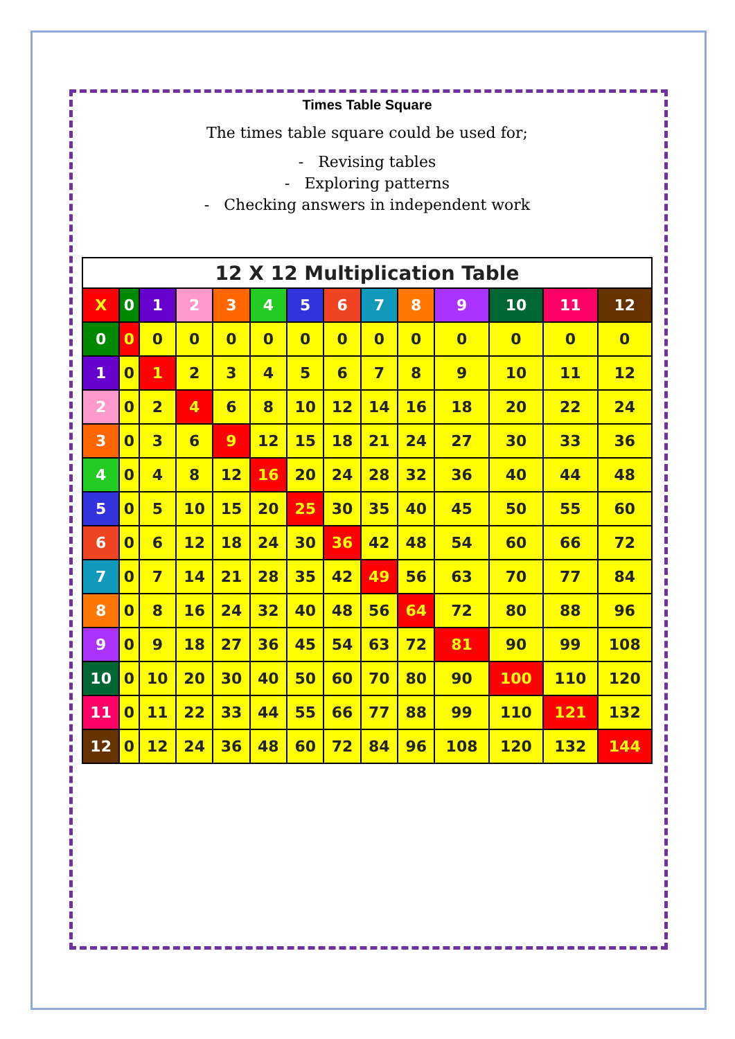Times Table Square
The times table square could be used for;
- Revising tables
- Exploring patterns
- Checking answers in independent work
| 12 X 12 Multiplication Table | | | | | | | | | | | | | |
| --- | --- | --- | --- | --- | --- | --- | --- | --- | --- | --- | --- | --- | --- |
| X | 0 | 1 | 2 | 3 | 4 | 5 | 6 | 7 | 8 | 9 | 10 | 11 | 12 |
| 0 | 0 | 0 | 0 | 0 | 0 | 0 | 0 | 0 | 0 | 0 | 0 | 0 | 0 |
| 1 | 0 | 1 | 2 | 3 | 4 | 5 | 6 | 7 | 8 | 9 | 10 | 11 | 12 |
| 2 | 0 | 2 | 4 | 6 | 8 | 10 | 12 | 14 | 16 | 18 | 20 | 22 | 24 |
| 3 | 0 | 3 | 6 | 9 | 12 | 15 | 18 | 21 | 24 | 27 | 30 | 33 | 36 |
| 4 | 0 | 4 | 8 | 12 | 16 | 20 | 24 | 28 | 32 | 36 | 40 | 44 | 48 |
| 5 | 0 | 5 | 10 | 15 | 20 | 25 | 30 | 35 | 40 | 45 | 50 | 55 | 60 |
| 6 | 0 | 6 | 12 | 18 | 24 | 30 | 36 | 42 | 48 | 54 | 60 | 66 | 72 |
| 7 | 0 | 7 | 14 | 21 | 28 | 35 | 42 | 49 | 56 | 63 | 70 | 77 | 84 |
| 8 | 0 | 8 | 16 | 24 | 32 | 40 | 48 | 56 | 64 | 72 | 80 | 88 | 96 |
| 9 | 0 | 9 | 18 | 27 | 36 | 45 | 54 | 63 | 72 | 81 | 90 | 99 | 108 |
| 10 | 0 | 10 | 20 | 30 | 40 | 50 | 60 | 70 | 80 | 90 | 100 | 110 | 120 |
| 11 | 0 | 11 | 22 | 33 | 44 | 55 | 66 | 77 | 88 | 99 | 110 | 121 | 132 |
| 12 | 0 | 12 | 24 | 36 | 48 | 60 | 72 | 84 | 96 | 108 | 120 | 132 | 144 |